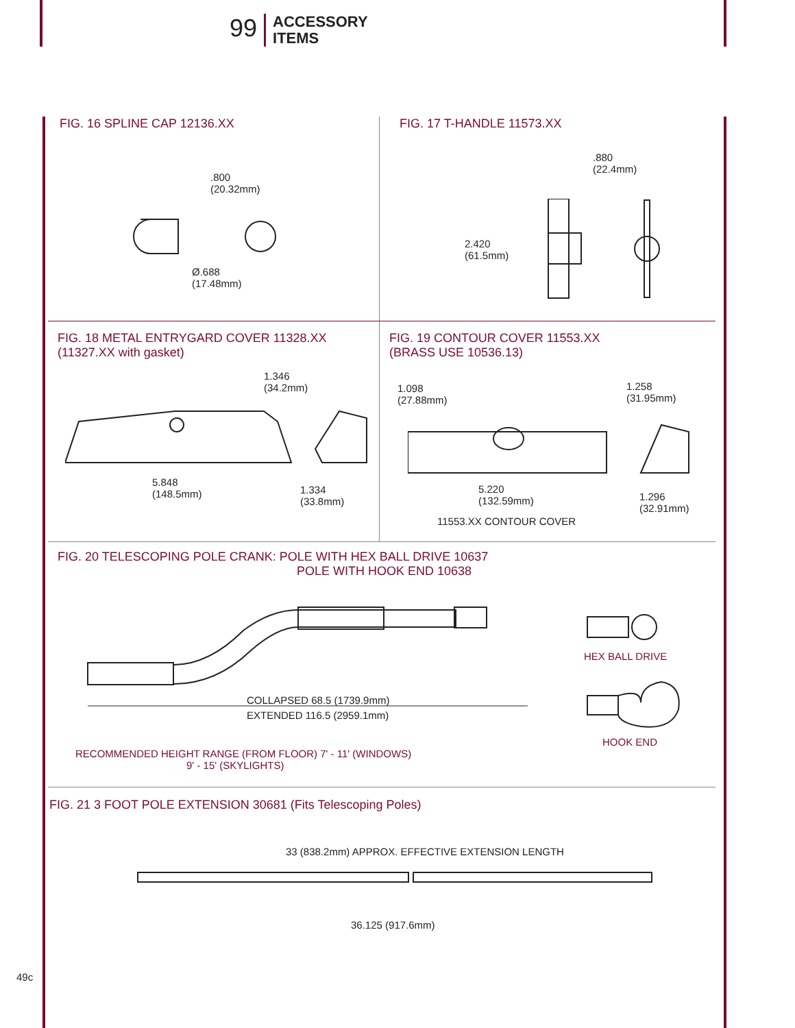99
ACCESSORY
ITEMS
FIG. 16 SPLINE CAP 12136.XX
.800
(20.32mm)
Ø.688
(17.48mm)
FIG. 17 T-HANDLE 11573.XX
.880
(22.4mm)
2.420
(61.5mm)
FIG. 18 METAL ENTRYGARD COVER 11328.XX
(11327.XX with gasket)
1.346
(34.2mm)
5.848
(148.5mm)
1.334
(33.8mm)
FIG. 19 CONTOUR COVER 11553.XX
(BRASS USE 10536.13)
1.098
(27.88mm)
1.258
(31.95mm)
5.220
(132.59mm)
1.296
(32.91mm)
11553.XX CONTOUR COVER
FIG. 20 TELESCOPING POLE CRANK: POLE WITH HEX BALL DRIVE 10637
POLE WITH HOOK END 10638
COLLAPSED 68.5 (1739.9mm)
EXTENDED 116.5 (2959.1mm)
HEX BALL DRIVE
HOOK END
RECOMMENDED HEIGHT RANGE (FROM FLOOR) 7' - 11' (WINDOWS)
9' - 15' (SKYLIGHTS)
FIG. 21 3 FOOT POLE EXTENSION 30681 (Fits Telescoping Poles)
33 (838.2mm) APPROX. EFFECTIVE EXTENSION LENGTH
36.125 (917.6mm)
49c